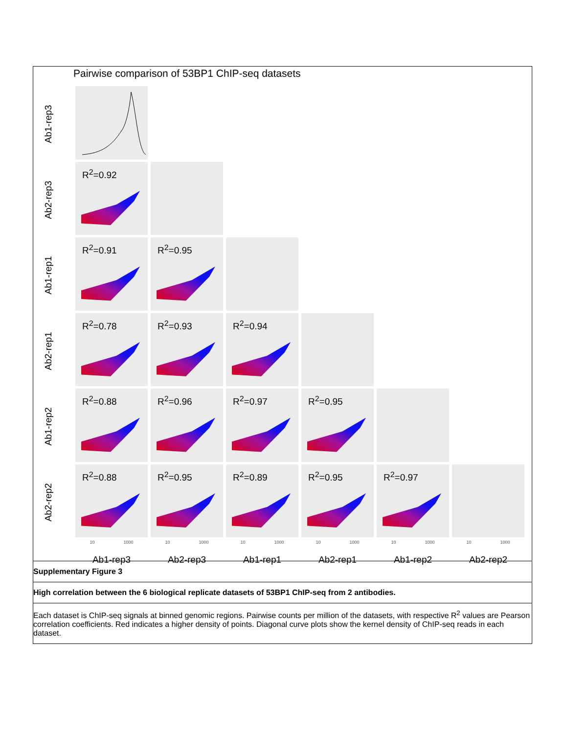Pairwise comparison of 53BP1 ChIP-seq datasets
Ab1-rep3
Ab2-rep3
R<sup>2</sup>=0.92
Ab1-rep1
R<sup>2</sup>=0.91
R<sup>2</sup>=0.95
Ab2-rep1
R<sup>2</sup>=0.78
R<sup>2</sup>=0.93
R<sup>2</sup>=0.94
Ab1-rep2
R<sup>2</sup>=0.88
R<sup>2</sup>=0.96
R<sup>2</sup>=0.97
R<sup>2</sup>=0.95
Ab2-rep2
R<sup>2</sup>=0.88
R<sup>2</sup>=0.95
R<sup>2</sup>=0.89
R<sup>2</sup>=0.95
R<sup>2</sup>=0.97
10 1000
10 1000
10 1000
10 1000
10 1000
10 1000
Ab1-rep3
Ab2-rep3
Ab1-rep1
Ab2-rep1
Ab1-rep2
Ab2-rep2
Supplementary Figure 3
High correlation between the 6 biological replicate datasets of 53BP1 ChIP-seq from 2 antibodies.
Each dataset is ChIP-seq signals at binned genomic regions. Pairwise counts per million of the datasets, with respective R<sup>2</sup> values are Pearson correlation coefficients. Red indicates a higher density of points. Diagonal curve plots show the kernel density of ChIP-seq reads in each dataset.